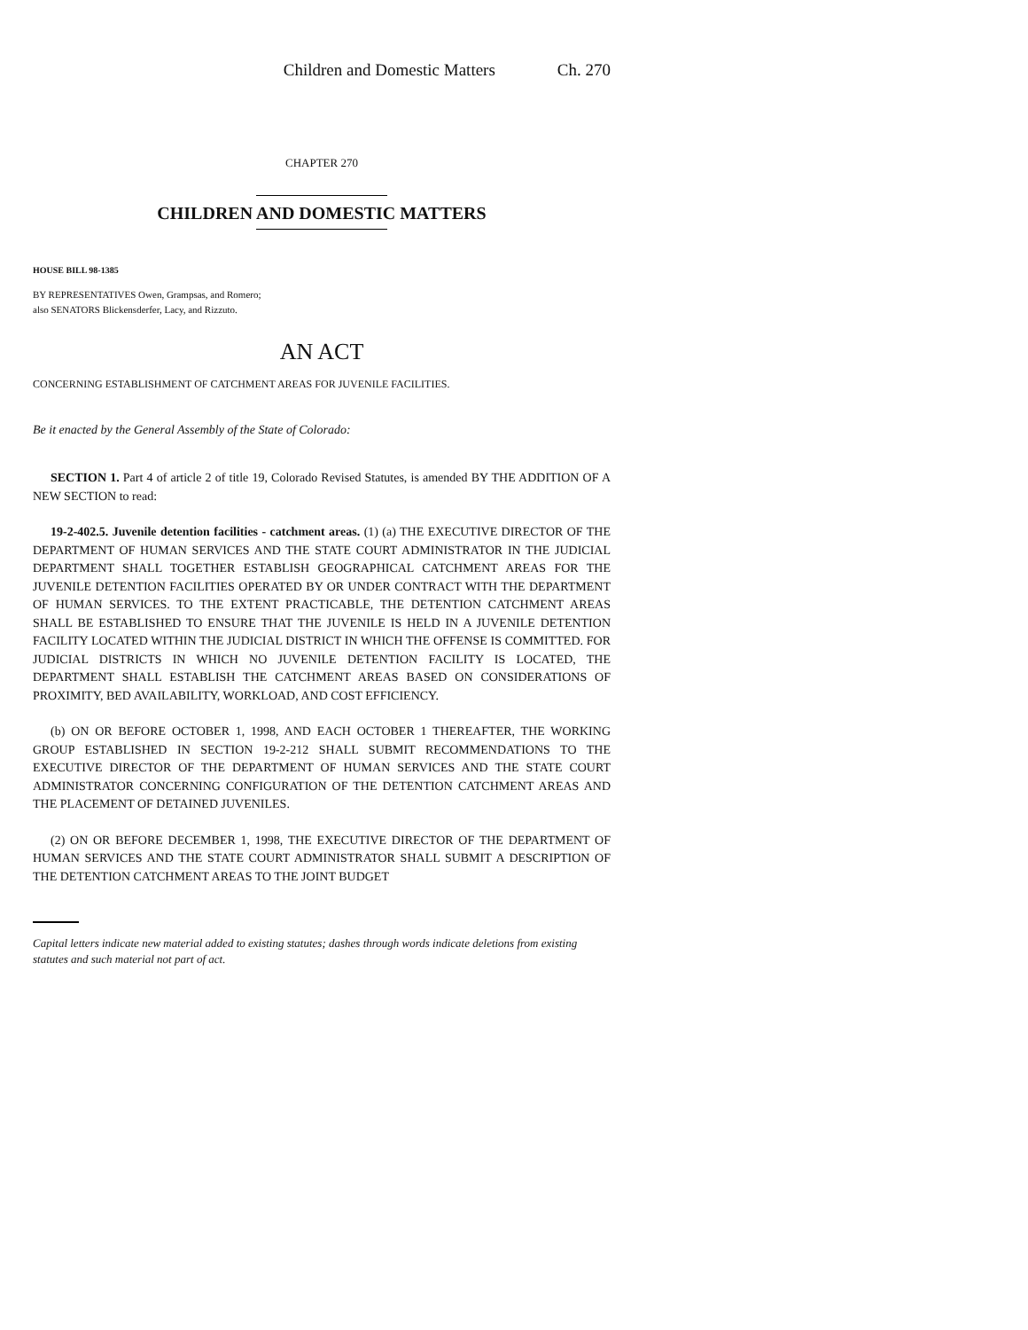Children and Domestic Matters Ch. 270
CHAPTER 270
CHILDREN AND DOMESTIC MATTERS
HOUSE BILL 98-1385
BY REPRESENTATIVES Owen, Grampsas, and Romero;
also SENATORS Blickensderfer, Lacy, and Rizzuto.
AN ACT
CONCERNING ESTABLISHMENT OF CATCHMENT AREAS FOR JUVENILE FACILITIES.
Be it enacted by the General Assembly of the State of Colorado:
SECTION 1. Part 4 of article 2 of title 19, Colorado Revised Statutes, is amended BY THE ADDITION OF A NEW SECTION to read:
19-2-402.5. Juvenile detention facilities - catchment areas. (1) (a) THE EXECUTIVE DIRECTOR OF THE DEPARTMENT OF HUMAN SERVICES AND THE STATE COURT ADMINISTRATOR IN THE JUDICIAL DEPARTMENT SHALL TOGETHER ESTABLISH GEOGRAPHICAL CATCHMENT AREAS FOR THE JUVENILE DETENTION FACILITIES OPERATED BY OR UNDER CONTRACT WITH THE DEPARTMENT OF HUMAN SERVICES. TO THE EXTENT PRACTICABLE, THE DETENTION CATCHMENT AREAS SHALL BE ESTABLISHED TO ENSURE THAT THE JUVENILE IS HELD IN A JUVENILE DETENTION FACILITY LOCATED WITHIN THE JUDICIAL DISTRICT IN WHICH THE OFFENSE IS COMMITTED. FOR JUDICIAL DISTRICTS IN WHICH NO JUVENILE DETENTION FACILITY IS LOCATED, THE DEPARTMENT SHALL ESTABLISH THE CATCHMENT AREAS BASED ON CONSIDERATIONS OF PROXIMITY, BED AVAILABILITY, WORKLOAD, AND COST EFFICIENCY.
(b) ON OR BEFORE OCTOBER 1, 1998, AND EACH OCTOBER 1 THEREAFTER, THE WORKING GROUP ESTABLISHED IN SECTION 19-2-212 SHALL SUBMIT RECOMMENDATIONS TO THE EXECUTIVE DIRECTOR OF THE DEPARTMENT OF HUMAN SERVICES AND THE STATE COURT ADMINISTRATOR CONCERNING CONFIGURATION OF THE DETENTION CATCHMENT AREAS AND THE PLACEMENT OF DETAINED JUVENILES.
(2) ON OR BEFORE DECEMBER 1, 1998, THE EXECUTIVE DIRECTOR OF THE DEPARTMENT OF HUMAN SERVICES AND THE STATE COURT ADMINISTRATOR SHALL SUBMIT A DESCRIPTION OF THE DETENTION CATCHMENT AREAS TO THE JOINT BUDGET
Capital letters indicate new material added to existing statutes; dashes through words indicate deletions from existing statutes and such material not part of act.